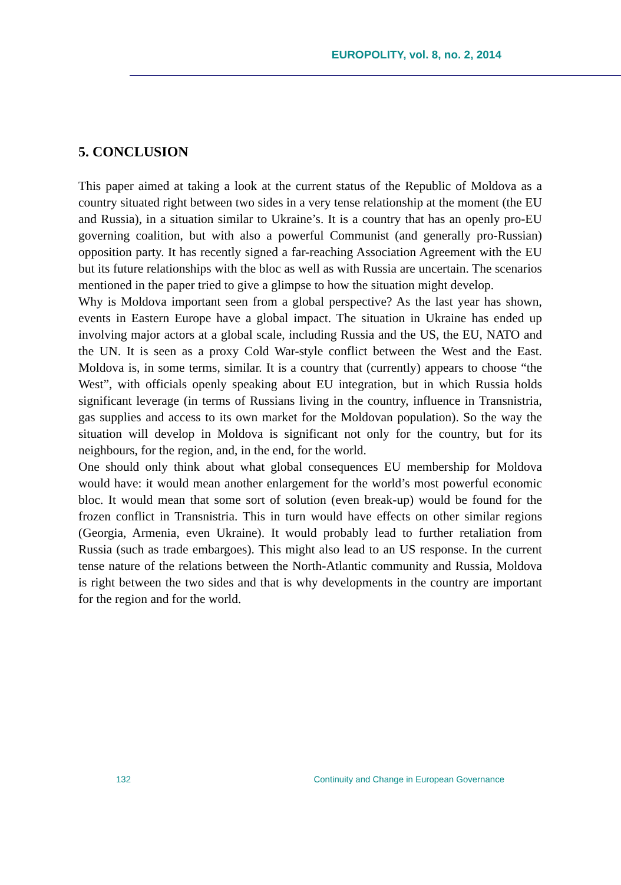EUROPOLITY, vol. 8, no. 2, 2014
5. CONCLUSION
This paper aimed at taking a look at the current status of the Republic of Moldova as a country situated right between two sides in a very tense relationship at the moment (the EU and Russia), in a situation similar to Ukraine’s. It is a country that has an openly pro-EU governing coalition, but with also a powerful Communist (and generally pro-Russian) opposition party. It has recently signed a far-reaching Association Agreement with the EU but its future relationships with the bloc as well as with Russia are uncertain. The scenarios mentioned in the paper tried to give a glimpse to how the situation might develop.
Why is Moldova important seen from a global perspective? As the last year has shown, events in Eastern Europe have a global impact. The situation in Ukraine has ended up involving major actors at a global scale, including Russia and the US, the EU, NATO and the UN. It is seen as a proxy Cold War-style conflict between the West and the East. Moldova is, in some terms, similar. It is a country that (currently) appears to choose “the West”, with officials openly speaking about EU integration, but in which Russia holds significant leverage (in terms of Russians living in the country, influence in Transnistria, gas supplies and access to its own market for the Moldovan population). So the way the situation will develop in Moldova is significant not only for the country, but for its neighbours, for the region, and, in the end, for the world.
One should only think about what global consequences EU membership for Moldova would have: it would mean another enlargement for the world’s most powerful economic bloc. It would mean that some sort of solution (even break-up) would be found for the frozen conflict in Transnistria. This in turn would have effects on other similar regions (Georgia, Armenia, even Ukraine). It would probably lead to further retaliation from Russia (such as trade embargoes). This might also lead to an US response. In the current tense nature of the relations between the North-Atlantic community and Russia, Moldova is right between the two sides and that is why developments in the country are important for the region and for the world.
132 Continuity and Change in European Governance